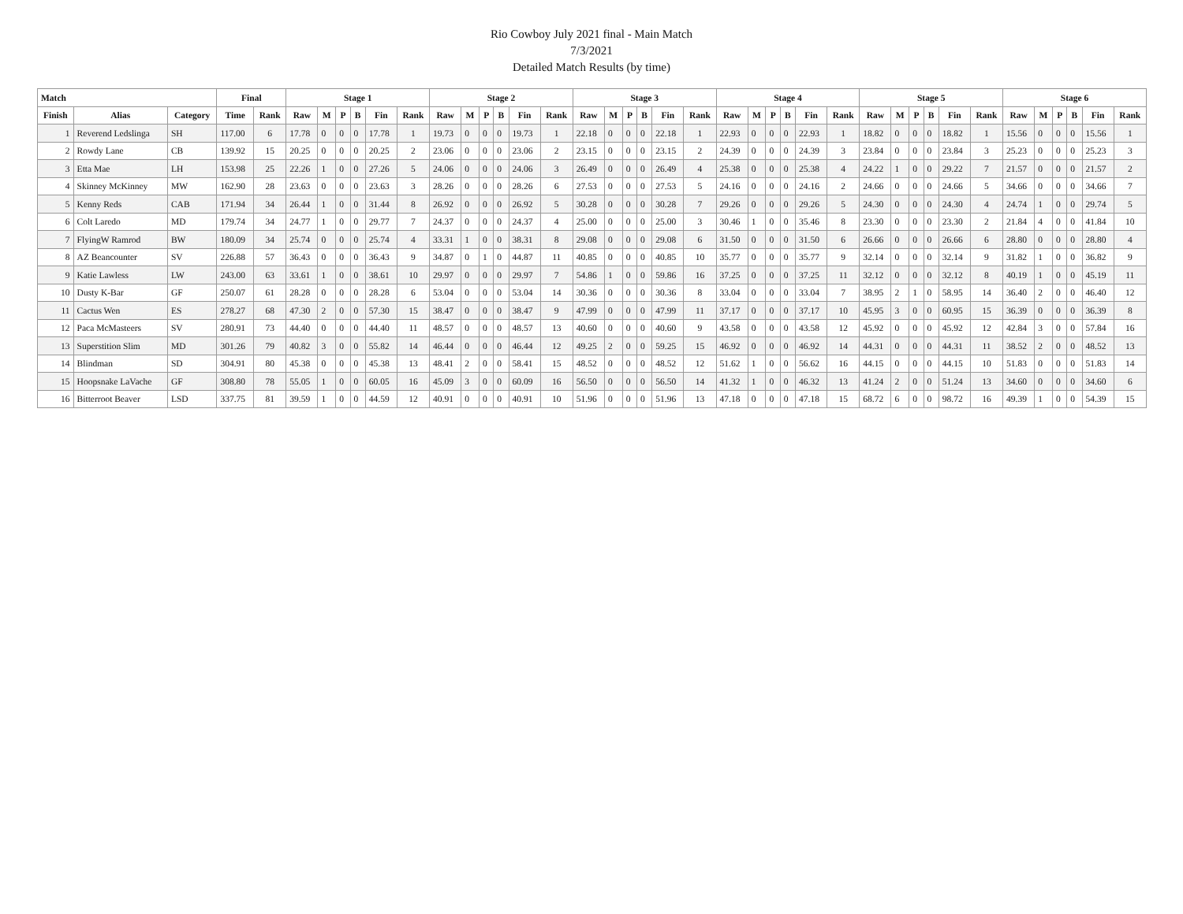Rio Cowboy July 2021 final - Main Match
7/3/2021
Detailed Match Results (by time)
| Match | | | Final | | Stage 1 | | | | | | Stage 2 | | | | | | Stage 3 | | | | | | Stage 4 | | | | | | Stage 5 | | | | | | Stage 6 | | | | | |
| --- | --- | --- | --- | --- | --- | --- | --- | --- | --- | --- | --- | --- | --- | --- | --- | --- | --- | --- | --- | --- | --- | --- | --- | --- | --- | --- | --- | --- | --- | --- | --- | --- | --- | --- | --- | --- | --- | --- | --- | --- |
| Finish | Alias | Category | Time | Rank | Raw | M | P | B | Fin | Rank | Raw | M | P | B | Fin | Rank | Raw | M | P | B | Fin | Rank | Raw | M | P | B | Fin | Rank | Raw | M | P | B | Fin | Rank | Raw | M | P | B | Fin | Rank |
| 1 | Reverend Ledslinga | SH | 117.00 | 6 | 17.78 | 0 | 0 | 0 | 17.78 | 1 | 19.73 | 0 | 0 | 0 | 19.73 | 1 | 22.18 | 0 | 0 | 0 | 22.18 | 1 | 22.93 | 0 | 0 | 0 | 22.93 | 1 | 18.82 | 0 | 0 | 0 | 18.82 | 1 | 15.56 | 0 | 0 | 0 | 15.56 | 1 |
| 2 | Rowdy Lane | CB | 139.92 | 15 | 20.25 | 0 | 0 | 0 | 20.25 | 2 | 23.06 | 0 | 0 | 0 | 23.06 | 2 | 23.15 | 0 | 0 | 0 | 23.15 | 2 | 24.39 | 0 | 0 | 0 | 24.39 | 3 | 23.84 | 0 | 0 | 0 | 23.84 | 3 | 25.23 | 0 | 0 | 0 | 25.23 | 3 |
| 3 | Etta Mae | LH | 153.98 | 25 | 22.26 | 1 | 0 | 0 | 27.26 | 5 | 24.06 | 0 | 0 | 0 | 24.06 | 3 | 26.49 | 0 | 0 | 0 | 26.49 | 4 | 25.38 | 0 | 0 | 0 | 25.38 | 4 | 24.22 | 1 | 0 | 0 | 29.22 | 7 | 21.57 | 0 | 0 | 0 | 21.57 | 2 |
| 4 | Skinney McKinney | MW | 162.90 | 28 | 23.63 | 0 | 0 | 0 | 23.63 | 3 | 28.26 | 0 | 0 | 0 | 28.26 | 6 | 27.53 | 0 | 0 | 0 | 27.53 | 5 | 24.16 | 0 | 0 | 0 | 24.16 | 2 | 24.66 | 0 | 0 | 0 | 24.66 | 5 | 34.66 | 0 | 0 | 0 | 34.66 | 7 |
| 5 | Kenny Reds | CAB | 171.94 | 34 | 26.44 | 1 | 0 | 0 | 31.44 | 8 | 26.92 | 0 | 0 | 0 | 26.92 | 5 | 30.28 | 0 | 0 | 0 | 30.28 | 7 | 29.26 | 0 | 0 | 0 | 29.26 | 5 | 24.30 | 0 | 0 | 0 | 24.30 | 4 | 24.74 | 1 | 0 | 0 | 29.74 | 5 |
| 6 | Colt Laredo | MD | 179.74 | 34 | 24.77 | 1 | 0 | 0 | 29.77 | 7 | 24.37 | 0 | 0 | 0 | 24.37 | 4 | 25.00 | 0 | 0 | 0 | 25.00 | 3 | 30.46 | 1 | 0 | 0 | 35.46 | 8 | 23.30 | 0 | 0 | 0 | 23.30 | 2 | 21.84 | 4 | 0 | 0 | 41.84 | 10 |
| 7 | FlyingW Ramrod | BW | 180.09 | 34 | 25.74 | 0 | 0 | 0 | 25.74 | 4 | 33.31 | 1 | 0 | 0 | 38.31 | 8 | 29.08 | 0 | 0 | 0 | 29.08 | 6 | 31.50 | 0 | 0 | 0 | 31.50 | 6 | 26.66 | 0 | 0 | 0 | 26.66 | 6 | 28.80 | 0 | 0 | 0 | 28.80 | 4 |
| 8 | AZ Beancounter | SV | 226.88 | 57 | 36.43 | 0 | 0 | 0 | 36.43 | 9 | 34.87 | 0 | 1 | 0 | 44.87 | 11 | 40.85 | 0 | 0 | 0 | 40.85 | 10 | 35.77 | 0 | 0 | 0 | 35.77 | 9 | 32.14 | 0 | 0 | 0 | 32.14 | 9 | 31.82 | 1 | 0 | 0 | 36.82 | 9 |
| 9 | Katie Lawless | LW | 243.00 | 63 | 33.61 | 1 | 0 | 0 | 38.61 | 10 | 29.97 | 0 | 0 | 0 | 29.97 | 7 | 54.86 | 1 | 0 | 0 | 59.86 | 16 | 37.25 | 0 | 0 | 0 | 37.25 | 11 | 32.12 | 0 | 0 | 0 | 32.12 | 8 | 40.19 | 1 | 0 | 0 | 45.19 | 11 |
| 10 | Dusty K-Bar | GF | 250.07 | 61 | 28.28 | 0 | 0 | 0 | 28.28 | 6 | 53.04 | 0 | 0 | 0 | 53.04 | 14 | 30.36 | 0 | 0 | 0 | 30.36 | 8 | 33.04 | 0 | 0 | 0 | 33.04 | 7 | 38.95 | 2 | 1 | 0 | 58.95 | 14 | 36.40 | 2 | 0 | 0 | 46.40 | 12 |
| 11 | Cactus Wen | ES | 278.27 | 68 | 47.30 | 2 | 0 | 0 | 57.30 | 15 | 38.47 | 0 | 0 | 0 | 38.47 | 9 | 47.99 | 0 | 0 | 0 | 47.99 | 11 | 37.17 | 0 | 0 | 0 | 37.17 | 10 | 45.95 | 3 | 0 | 0 | 60.95 | 15 | 36.39 | 0 | 0 | 0 | 36.39 | 8 |
| 12 | Paca McMasteers | SV | 280.91 | 73 | 44.40 | 0 | 0 | 0 | 44.40 | 11 | 48.57 | 0 | 0 | 0 | 48.57 | 13 | 40.60 | 0 | 0 | 0 | 40.60 | 9 | 43.58 | 0 | 0 | 0 | 43.58 | 12 | 45.92 | 0 | 0 | 0 | 45.92 | 12 | 42.84 | 3 | 0 | 0 | 57.84 | 16 |
| 13 | Superstition Slim | MD | 301.26 | 79 | 40.82 | 3 | 0 | 0 | 55.82 | 14 | 46.44 | 0 | 0 | 0 | 46.44 | 12 | 49.25 | 2 | 0 | 0 | 59.25 | 15 | 46.92 | 0 | 0 | 0 | 46.92 | 14 | 44.31 | 0 | 0 | 0 | 44.31 | 11 | 38.52 | 2 | 0 | 0 | 48.52 | 13 |
| 14 | Blindman | SD | 304.91 | 80 | 45.38 | 0 | 0 | 0 | 45.38 | 13 | 48.41 | 2 | 0 | 0 | 58.41 | 15 | 48.52 | 0 | 0 | 0 | 48.52 | 12 | 51.62 | 1 | 0 | 0 | 56.62 | 16 | 44.15 | 0 | 0 | 0 | 44.15 | 10 | 51.83 | 0 | 0 | 0 | 51.83 | 14 |
| 15 | Hoopsnake LaVache | GF | 308.80 | 78 | 55.05 | 1 | 0 | 0 | 60.05 | 16 | 45.09 | 3 | 0 | 0 | 60.09 | 16 | 56.50 | 0 | 0 | 0 | 56.50 | 14 | 41.32 | 1 | 0 | 0 | 46.32 | 13 | 41.24 | 2 | 0 | 0 | 51.24 | 13 | 34.60 | 0 | 0 | 0 | 34.60 | 6 |
| 16 | Bitterroot Beaver | LSD | 337.75 | 81 | 39.59 | 1 | 0 | 0 | 44.59 | 12 | 40.91 | 0 | 0 | 0 | 40.91 | 10 | 51.96 | 0 | 0 | 0 | 51.96 | 13 | 47.18 | 0 | 0 | 0 | 47.18 | 15 | 68.72 | 6 | 0 | 0 | 98.72 | 16 | 49.39 | 1 | 0 | 0 | 54.39 | 15 |